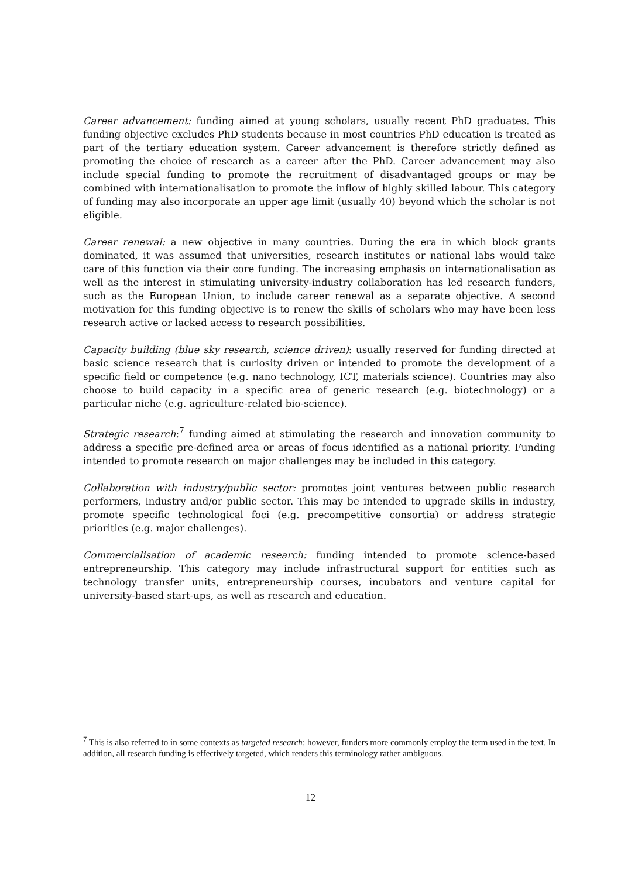Career advancement: funding aimed at young scholars, usually recent PhD graduates. This funding objective excludes PhD students because in most countries PhD education is treated as part of the tertiary education system. Career advancement is therefore strictly defined as promoting the choice of research as a career after the PhD. Career advancement may also include special funding to promote the recruitment of disadvantaged groups or may be combined with internationalisation to promote the inflow of highly skilled labour. This category of funding may also incorporate an upper age limit (usually 40) beyond which the scholar is not eligible.
Career renewal: a new objective in many countries. During the era in which block grants dominated, it was assumed that universities, research institutes or national labs would take care of this function via their core funding. The increasing emphasis on internationalisation as well as the interest in stimulating university-industry collaboration has led research funders, such as the European Union, to include career renewal as a separate objective. A second motivation for this funding objective is to renew the skills of scholars who may have been less research active or lacked access to research possibilities.
Capacity building (blue sky research, science driven): usually reserved for funding directed at basic science research that is curiosity driven or intended to promote the development of a specific field or competence (e.g. nano technology, ICT, materials science). Countries may also choose to build capacity in a specific area of generic research (e.g. biotechnology) or a particular niche (e.g. agriculture-related bio-science).
Strategic research:<sup>7</sup> funding aimed at stimulating the research and innovation community to address a specific pre-defined area or areas of focus identified as a national priority. Funding intended to promote research on major challenges may be included in this category.
Collaboration with industry/public sector: promotes joint ventures between public research performers, industry and/or public sector. This may be intended to upgrade skills in industry, promote specific technological foci (e.g. precompetitive consortia) or address strategic priorities (e.g. major challenges).
Commercialisation of academic research: funding intended to promote science-based entrepreneurship. This category may include infrastructural support for entities such as technology transfer units, entrepreneurship courses, incubators and venture capital for university-based start-ups, as well as research and education.
<sup>7</sup> This is also referred to in some contexts as targeted research; however, funders more commonly employ the term used in the text. In addition, all research funding is effectively targeted, which renders this terminology rather ambiguous.
12